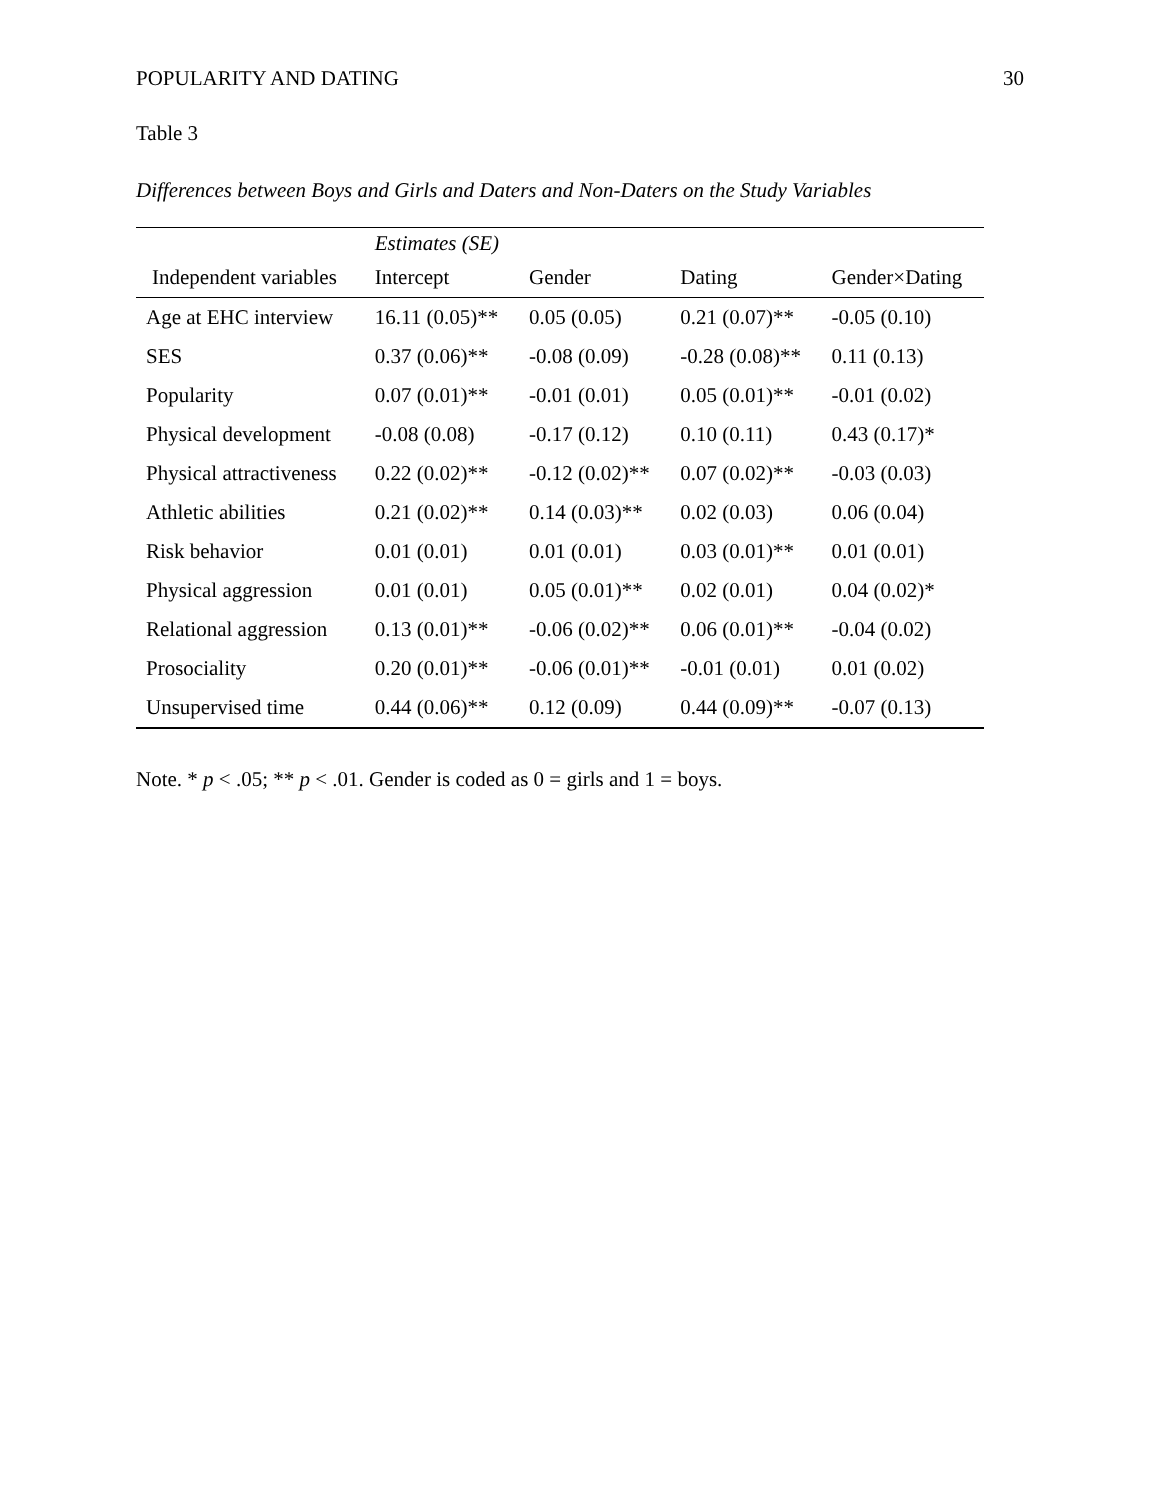POPULARITY AND DATING 30
Table 3
Differences between Boys and Girls and Daters and Non-Daters on the Study Variables
| | Estimates (SE) | | | |
| Independent variables | Intercept | Gender | Dating | Gender×Dating |
| Age at EHC interview | 16.11 (0.05)** | 0.05 (0.05) | 0.21 (0.07)** | -0.05 (0.10) |
| SES | 0.37 (0.06)** | -0.08 (0.09) | -0.28 (0.08)** | 0.11 (0.13) |
| Popularity | 0.07 (0.01)** | -0.01 (0.01) | 0.05 (0.01)** | -0.01 (0.02) |
| Physical development | -0.08 (0.08) | -0.17 (0.12) | 0.10 (0.11) | 0.43 (0.17)* |
| Physical attractiveness | 0.22 (0.02)** | -0.12 (0.02)** | 0.07 (0.02)** | -0.03 (0.03) |
| Athletic abilities | 0.21 (0.02)** | 0.14 (0.03)** | 0.02 (0.03) | 0.06 (0.04) |
| Risk behavior | 0.01 (0.01) | 0.01 (0.01) | 0.03 (0.01)** | 0.01 (0.01) |
| Physical aggression | 0.01 (0.01) | 0.05 (0.01)** | 0.02 (0.01) | 0.04 (0.02)* |
| Relational aggression | 0.13 (0.01)** | -0.06 (0.02)** | 0.06 (0.01)** | -0.04 (0.02) |
| Prosociality | 0.20 (0.01)** | -0.06 (0.01)** | -0.01 (0.01) | 0.01 (0.02) |
| Unsupervised time | 0.44 (0.06)** | 0.12 (0.09) | 0.44 (0.09)** | -0.07 (0.13) |
Note. * p < .05; ** p < .01. Gender is coded as 0 = girls and 1 = boys.